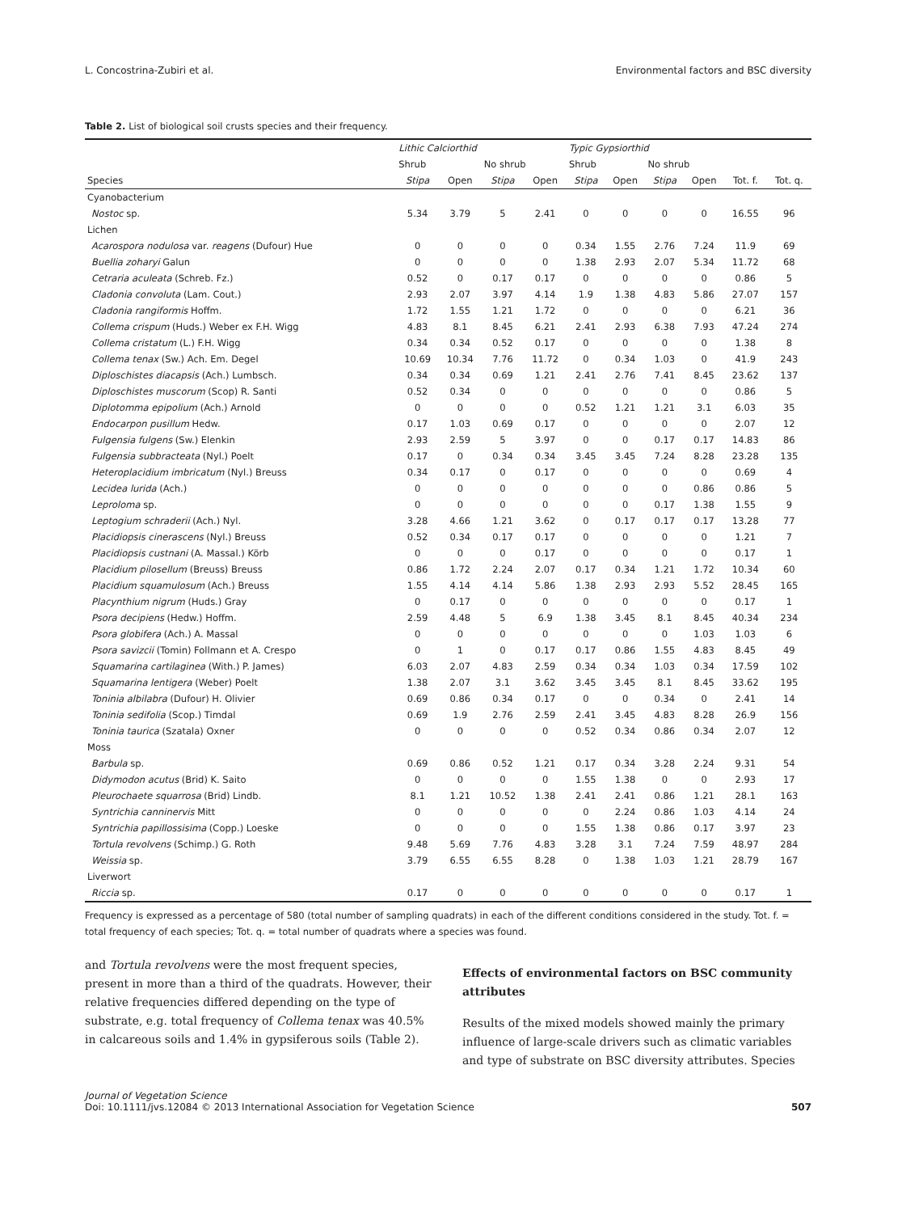L. Concostrina-Zubiri et al. Environmental factors and BSC diversity
Table 2. List of biological soil crusts species and their frequency.
| | Lithic Calciorthid | | | | Typic Gypsiorthid | | | | | |
| --- | --- | --- | --- | --- | --- | --- | --- | --- | --- | --- |
| | Shrub | | No shrub | | Shrub | | No shrub | | | |
| Species | Stipa | Open | Stipa | Open | Stipa | Open | Stipa | Open | Tot. f. | Tot. q. |
| Cyanobacterium | | | | | | | | | | |
| Nostoc sp. | 5.34 | 3.79 | 5 | 2.41 | 0 | 0 | 0 | 0 | 16.55 | 96 |
| Lichen | | | | | | | | | | |
| Acarospora nodulosa var. reagens (Dufour) Hue | 0 | 0 | 0 | 0 | 0.34 | 1.55 | 2.76 | 7.24 | 11.9 | 69 |
| Buellia zoharyi Galun | 0 | 0 | 0 | 0 | 1.38 | 2.93 | 2.07 | 5.34 | 11.72 | 68 |
| Cetraria aculeata (Schreb. Fz.) | 0.52 | 0 | 0.17 | 0.17 | 0 | 0 | 0 | 0 | 0.86 | 5 |
| Cladonia convoluta (Lam. Cout.) | 2.93 | 2.07 | 3.97 | 4.14 | 1.9 | 1.38 | 4.83 | 5.86 | 27.07 | 157 |
| Cladonia rangiformis Hoffm. | 1.72 | 1.55 | 1.21 | 1.72 | 0 | 0 | 0 | 0 | 6.21 | 36 |
| Collema crispum (Huds.) Weber ex F.H. Wigg | 4.83 | 8.1 | 8.45 | 6.21 | 2.41 | 2.93 | 6.38 | 7.93 | 47.24 | 274 |
| Collema cristatum (L.) F.H. Wigg | 0.34 | 0.34 | 0.52 | 0.17 | 0 | 0 | 0 | 0 | 1.38 | 8 |
| Collema tenax (Sw.) Ach. Em. Degel | 10.69 | 10.34 | 7.76 | 11.72 | 0 | 0.34 | 1.03 | 0 | 41.9 | 243 |
| Diploschistes diacapsis (Ach.) Lumbsch. | 0.34 | 0.34 | 0.69 | 1.21 | 2.41 | 2.76 | 7.41 | 8.45 | 23.62 | 137 |
| Diploschistes muscorum (Scop) R. Santi | 0.52 | 0.34 | 0 | 0 | 0 | 0 | 0 | 0 | 0.86 | 5 |
| Diplotomma epipolium (Ach.) Arnold | 0 | 0 | 0 | 0 | 0.52 | 1.21 | 1.21 | 3.1 | 6.03 | 35 |
| Endocarpon pusillum Hedw. | 0.17 | 1.03 | 0.69 | 0.17 | 0 | 0 | 0 | 0 | 2.07 | 12 |
| Fulgensia fulgens (Sw.) Elenkin | 2.93 | 2.59 | 5 | 3.97 | 0 | 0 | 0.17 | 0.17 | 14.83 | 86 |
| Fulgensia subbracteata (Nyl.) Poelt | 0.17 | 0 | 0.34 | 0.34 | 3.45 | 3.45 | 7.24 | 8.28 | 23.28 | 135 |
| Heteroplacidium imbricatum (Nyl.) Breuss | 0.34 | 0.17 | 0 | 0.17 | 0 | 0 | 0 | 0 | 0.69 | 4 |
| Lecidea lurida (Ach.) | 0 | 0 | 0 | 0 | 0 | 0 | 0 | 0.86 | 0.86 | 5 |
| Leproloma sp. | 0 | 0 | 0 | 0 | 0 | 0 | 0.17 | 1.38 | 1.55 | 9 |
| Leptogium schraderii (Ach.) Nyl. | 3.28 | 4.66 | 1.21 | 3.62 | 0 | 0.17 | 0.17 | 0.17 | 13.28 | 77 |
| Placidiopsis cinerascens (Nyl.) Breuss | 0.52 | 0.34 | 0.17 | 0.17 | 0 | 0 | 0 | 0 | 1.21 | 7 |
| Placidiopsis custnani (A. Massal.) Körb | 0 | 0 | 0 | 0.17 | 0 | 0 | 0 | 0 | 0.17 | 1 |
| Placidium pilosellum (Breuss) Breuss | 0.86 | 1.72 | 2.24 | 2.07 | 0.17 | 0.34 | 1.21 | 1.72 | 10.34 | 60 |
| Placidium squamulosum (Ach.) Breuss | 1.55 | 4.14 | 4.14 | 5.86 | 1.38 | 2.93 | 2.93 | 5.52 | 28.45 | 165 |
| Placynthium nigrum (Huds.) Gray | 0 | 0.17 | 0 | 0 | 0 | 0 | 0 | 0 | 0.17 | 1 |
| Psora decipiens (Hedw.) Hoffm. | 2.59 | 4.48 | 5 | 6.9 | 1.38 | 3.45 | 8.1 | 8.45 | 40.34 | 234 |
| Psora globifera (Ach.) A. Massal | 0 | 0 | 0 | 0 | 0 | 0 | 0 | 1.03 | 1.03 | 6 |
| Psora savizcii (Tomin) Follmann et A. Crespo | 0 | 1 | 0 | 0.17 | 0.17 | 0.86 | 1.55 | 4.83 | 8.45 | 49 |
| Squamarina cartilaginea (With.) P. James) | 6.03 | 2.07 | 4.83 | 2.59 | 0.34 | 0.34 | 1.03 | 0.34 | 17.59 | 102 |
| Squamarina lentigera (Weber) Poelt | 1.38 | 2.07 | 3.1 | 3.62 | 3.45 | 3.45 | 8.1 | 8.45 | 33.62 | 195 |
| Toninia albilabra (Dufour) H. Olivier | 0.69 | 0.86 | 0.34 | 0.17 | 0 | 0 | 0.34 | 0 | 2.41 | 14 |
| Toninia sedifolia (Scop.) Timdal | 0.69 | 1.9 | 2.76 | 2.59 | 2.41 | 3.45 | 4.83 | 8.28 | 26.9 | 156 |
| Toninia taurica (Szatala) Oxner | 0 | 0 | 0 | 0 | 0.52 | 0.34 | 0.86 | 0.34 | 2.07 | 12 |
| Moss | | | | | | | | | | |
| Barbula sp. | 0.69 | 0.86 | 0.52 | 1.21 | 0.17 | 0.34 | 3.28 | 2.24 | 9.31 | 54 |
| Didymodon acutus (Brid) K. Saito | 0 | 0 | 0 | 0 | 1.55 | 1.38 | 0 | 0 | 2.93 | 17 |
| Pleurochaete squarrosa (Brid) Lindb. | 8.1 | 1.21 | 10.52 | 1.38 | 2.41 | 2.41 | 0.86 | 1.21 | 28.1 | 163 |
| Syntrichia canninervis Mitt | 0 | 0 | 0 | 0 | 0 | 2.24 | 0.86 | 1.03 | 4.14 | 24 |
| Syntrichia papillossisima (Copp.) Loeske | 0 | 0 | 0 | 0 | 1.55 | 1.38 | 0.86 | 0.17 | 3.97 | 23 |
| Tortula revolvens (Schimp.) G. Roth | 9.48 | 5.69 | 7.76 | 4.83 | 3.28 | 3.1 | 7.24 | 7.59 | 48.97 | 284 |
| Weissia sp. | 3.79 | 6.55 | 6.55 | 8.28 | 0 | 1.38 | 1.03 | 1.21 | 28.79 | 167 |
| Liverwort | | | | | | | | | | |
| Riccia sp. | 0.17 | 0 | 0 | 0 | 0 | 0 | 0 | 0 | 0.17 | 1 |
Frequency is expressed as a percentage of 580 (total number of sampling quadrats) in each of the different conditions considered in the study. Tot. f. = total frequency of each species; Tot. q. = total number of quadrats where a species was found.
and Tortula revolvens were the most frequent species, present in more than a third of the quadrats. However, their relative frequencies differed depending on the type of substrate, e.g. total frequency of Collema tenax was 40.5% in calcareous soils and 1.4% in gypsiferous soils (Table 2).
Effects of environmental factors on BSC community attributes
Results of the mixed models showed mainly the primary influence of large-scale drivers such as climatic variables and type of substrate on BSC diversity attributes. Species
Journal of Vegetation Science
Doi: 10.1111/jvs.12084 © 2013 International Association for Vegetation Science 507